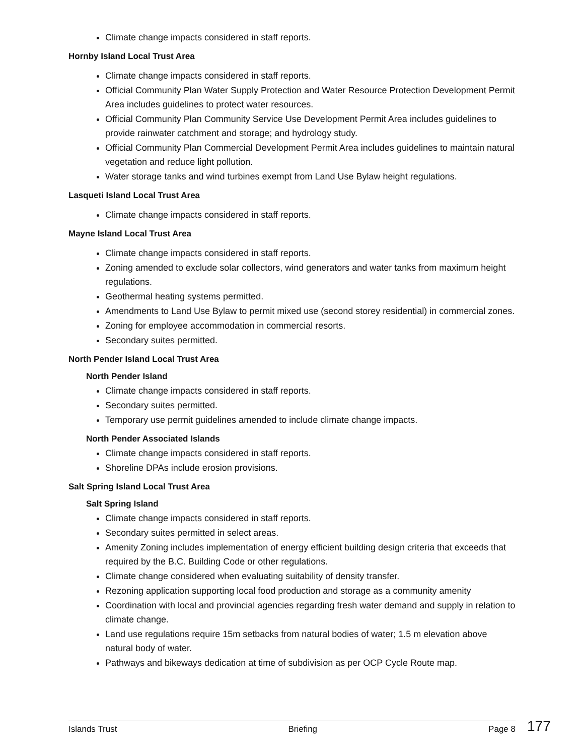Climate change impacts considered in staff reports.
Hornby Island Local Trust Area
Climate change impacts considered in staff reports.
Official Community Plan Water Supply Protection and Water Resource Protection Development Permit Area includes guidelines to protect water resources.
Official Community Plan Community Service Use Development Permit Area includes guidelines to provide rainwater catchment and storage; and hydrology study.
Official Community Plan Commercial Development Permit Area includes guidelines to maintain natural vegetation and reduce light pollution.
Water storage tanks and wind turbines exempt from Land Use Bylaw height regulations.
Lasqueti Island Local Trust Area
Climate change impacts considered in staff reports.
Mayne Island Local Trust Area
Climate change impacts considered in staff reports.
Zoning amended to exclude solar collectors, wind generators and water tanks from maximum height regulations.
Geothermal heating systems permitted.
Amendments to Land Use Bylaw to permit mixed use (second storey residential) in commercial zones.
Zoning for employee accommodation in commercial resorts.
Secondary suites permitted.
North Pender Island Local Trust Area
North Pender Island
Climate change impacts considered in staff reports.
Secondary suites permitted.
Temporary use permit guidelines amended to include climate change impacts.
North Pender Associated Islands
Climate change impacts considered in staff reports.
Shoreline DPAs include erosion provisions.
Salt Spring Island Local Trust Area
Salt Spring Island
Climate change impacts considered in staff reports.
Secondary suites permitted in select areas.
Amenity Zoning includes implementation of energy efficient building design criteria that exceeds that required by the B.C. Building Code or other regulations.
Climate change considered when evaluating suitability of density transfer.
Rezoning application supporting local food production and storage as a community amenity
Coordination with local and provincial agencies regarding fresh water demand and supply in relation to climate change.
Land use regulations require 15m setbacks from natural bodies of water; 1.5 m elevation above natural body of water.
Pathways and bikeways dedication at time of subdivision as per OCP Cycle Route map.
Islands Trust Briefing Page 8 177